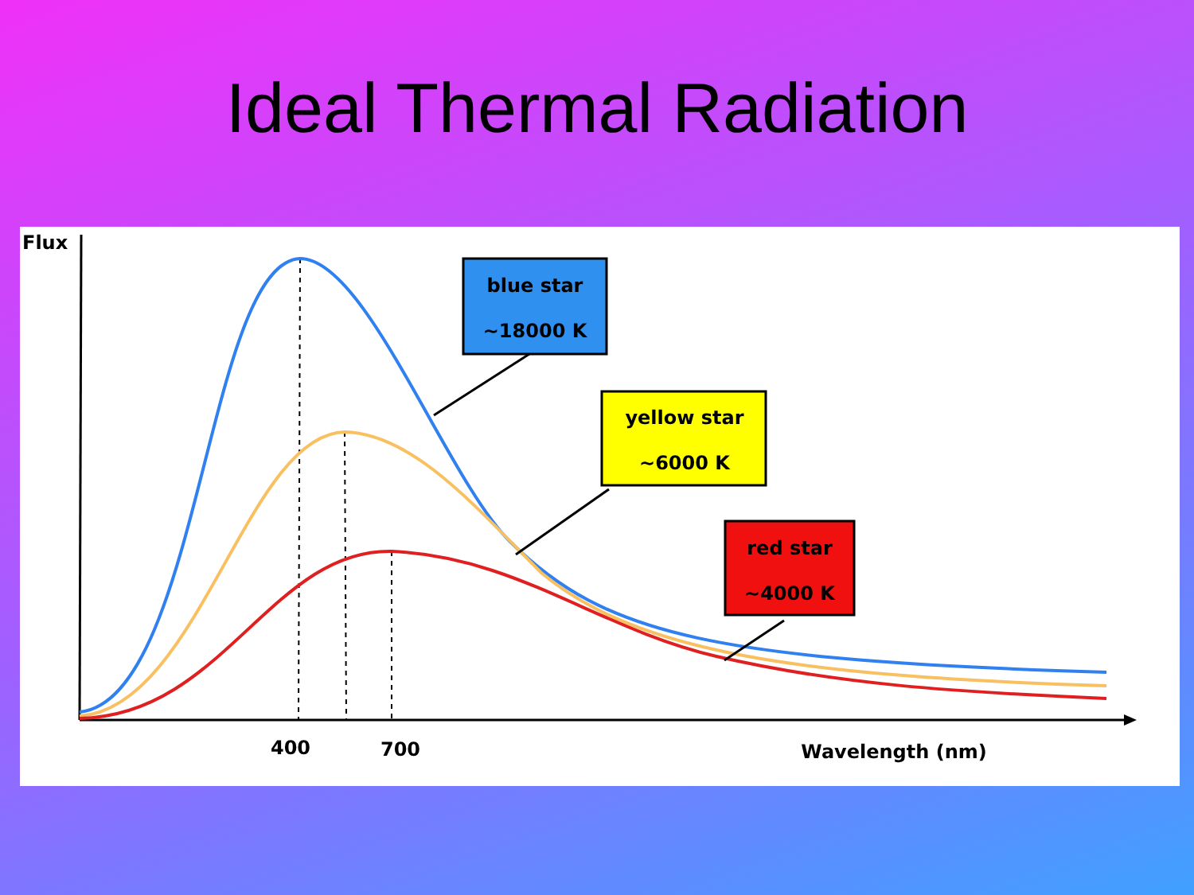Ideal Thermal Radiation
Flux
blue star
~18000 K
yellow star
~6000 K
red star
~4000 K
400
700
Wavelength (nm)